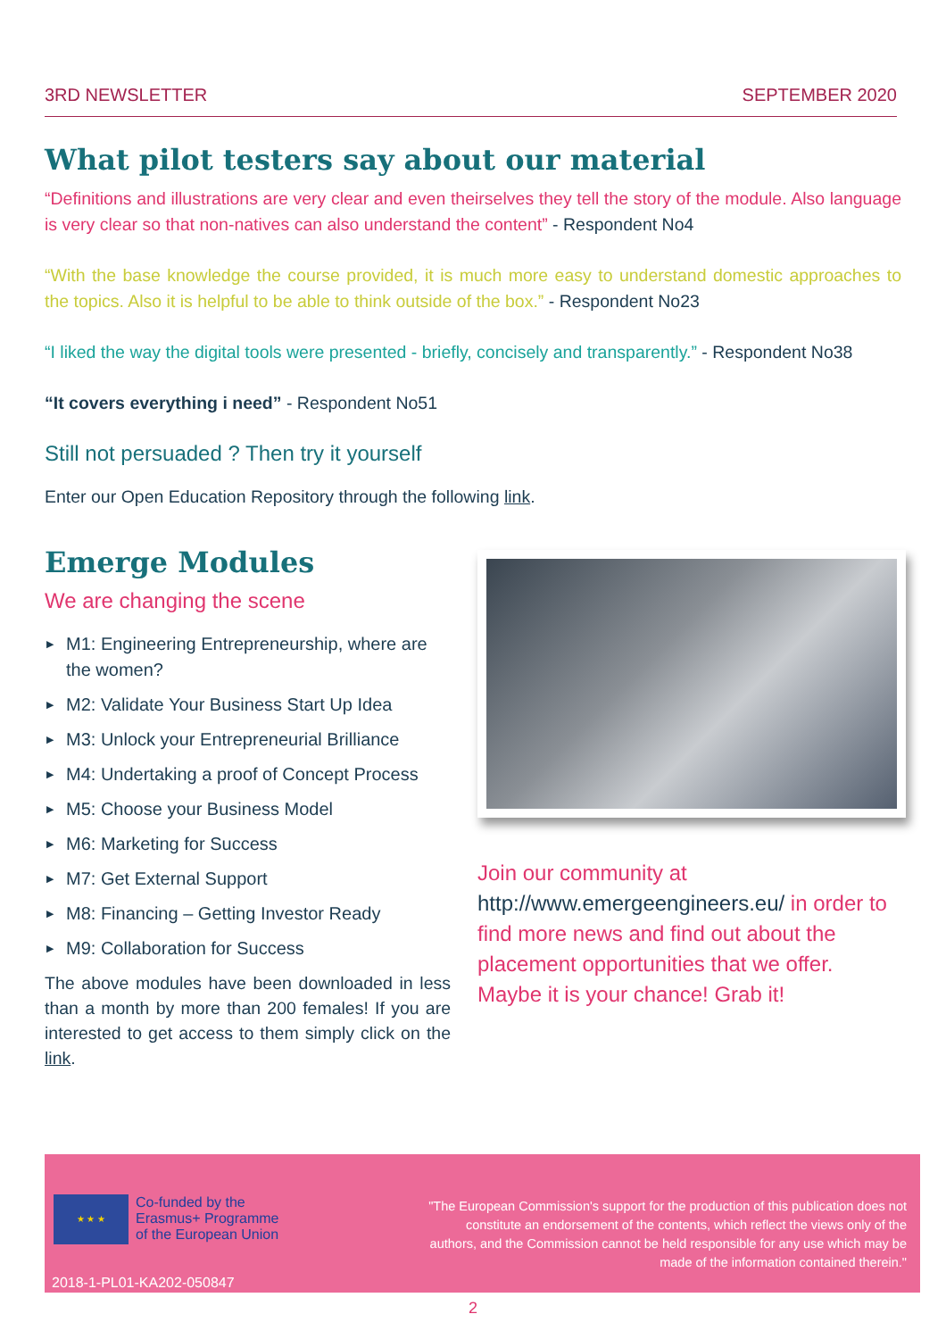3RD NEWSLETTER SEPTEMBER 2020
What pilot testers say about our material
“Definitions and illustrations are very clear and even theirselves they tell the story of the module. Also language is very clear so that non-natives can also understand the content” - Respondent No4
“With the base knowledge the course provided, it is much more easy to understand domestic approaches to the topics. Also it is helpful to be able to think outside of the box.” - Respondent No23
“I liked the way the digital tools were presented - briefly, concisely and transparently.” - Respondent No38
“It covers everything i need” - Respondent No51
Still not persuaded ? Then try it yourself
Enter our Open Education Repository through the following link.
Emerge Modules
We are changing the scene
▶ M1: Engineering Entrepreneurship, where are the women?
▶ M2: Validate Your Business Start Up Idea
▶ M3: Unlock your Entrepreneurial Brilliance
▶ M4: Undertaking a proof of Concept Process
▶ M5: Choose your Business Model
▶ M6: Marketing for Success
▶ M7: Get External Support
▶ M8: Financing – Getting Investor Ready
▶ M9: Collaboration for Success
The above modules have been downloaded in less than a month by more than 200 females! If you are interested to get access to them simply click on the link.
Join our community at http://www.emergeengineers.eu/ in order to find more news and find out about the placement opportunities that we offer. Maybe it is your chance! Grab it!
★ ★ ★
Co-funded by the
Erasmus+ Programme
of the European Union
"The European Commission's support for the production of this publication does not constitute an endorsement of the contents, which reflect the views only of the authors, and the Commission cannot be held responsible for any use which may be made of the information contained therein."
2018-1-PL01-KA202-050847
2